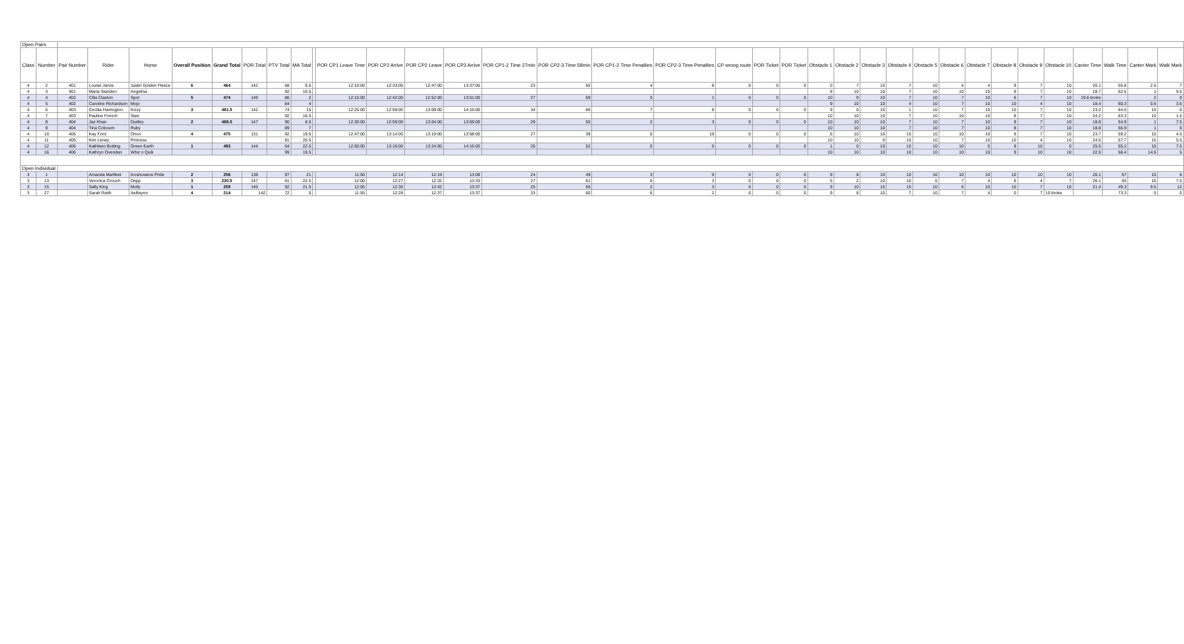| Open Pairs | | | | | | | | | | | | | | | | | | | | | | | | | | | | | | | | | | | |
| Class | Number | Pair Number | Rider | Horse | Overall Position | Grand Total | POR Total | PTV Total | MA Total | | POR CP1 Leave Time | POR CP2 Arrive | POR CP2 Leave | POR CP3 Arrive | POR CP1-2 Time 27min | POR CP2-3 Time 58min | POR CP1-2 Time Penalties | POR CP2-3 Time Penalties | CP wrong route | POR Ticket | POR Ticket | Obstacle 1 | Obstacle 2 | Obstacle 3 | Obstacle 4 | Obstacle 5 | Obstacle 6 | Obstacle 7 | Obstacle 8 | Obstacle 9 | Obstacle 10 | Canter Time | Walk Time | Canter Mark | Walk Mark |
| 4 | 2 | 401 | Louise Jarvis | Justin Golden Fleece | 6 | 464 | 142 | 68 | 9.5 | | 12:10:00 | 12:33:00 | 12:47:00 | 13:37:00 | 23 | 50 | 4 | 8 | 0 | 0 | 0 | 0 | 7 | 10 | 7 | 10 | 4 | 4 | 9 | 7 | 10 | 20.1 | 55.8 | 2.5 | 7 |
| 4 | 3 | 401 | Maria Standen | Angelina | | | | 92 | 10.5 | | | | | | | | | | | | | 9 | 10 | 10 | 7 | 10 | 10 | 10 | 9 | 7 | 10 | 18.7 | 52.5 | 1 | 9.5 |
| 4 | 4 | 402 | Cilla Claxton | Spot | 5 | 474 | 149 | 86 | 2 | | 12:15:00 | 12:42:00 | 12:52:00 | 13:51:00 | 27 | 59 | 0 | 1 | 0 | 0 | 0 | 10 | 9 | 10 | 7 | 10 | 7 | 10 | 6 | 7 | 10 | 19.6 broke | | 2 | 0 |
| 4 | 5 | 402 | Caroline Richardson | Mojo | | | | 84 | 4 | | | | | | | | | | | | | 9 | 10 | 10 | 4 | 10 | 7 | 10 | 10 | 4 | 10 | 18.4 | 60.3 | 0.5 | 3.5 |
| 4 | 6 | 403 | Cecilia Harrington | Kizzy | 3 | 481.5 | 142 | 74 | 15 | | 12:25:00 | 12:59:00 | 13:09:00 | 14:15:00 | 34 | 66 | 7 | 8 | 0 | 0 | 0 | 9 | 0 | 10 | 1 | 10 | 7 | 10 | 10 | 7 | 10 | 23.2 | 64.5 | 15 | 0 |
| 4 | 7 | 403 | Pauline French | Stan | | | | 92 | 16.5 | | | | | | | | | | | | | 10 | 10 | 10 | 7 | 10 | 10 | 10 | 8 | 7 | 10 | 24.2 | 63.3 | 15 | 1.5 |
| 4 | 8 | 404 | Jaz Khan | Dudley | 2 | 488.5 | 147 | 90 | 8.5 | | 12:30:00 | 12:59:00 | 13:04:00 | 13:59:00 | 29 | 55 | 2 | 3 | 0 | 0 | 0 | 10 | 10 | 10 | 7 | 10 | 7 | 10 | 9 | 7 | 10 | 18.8 | 54.9 | 1 | 7.5 |
| 4 | 9 | 404 | Tina Cobourn | Ruby | | | | 89 | 7 | | | | | | | | | | | | | 10 | 10 | 10 | 7 | 10 | 7 | 10 | 8 | 7 | 10 | 18.8 | 56.9 | 1 | 6 |
| 4 | 10 | 405 | Kay Ford | Orion | 4 | 475 | 131 | 92 | 19.5 | | 12:47:00 | 13:14:00 | 13:19:00 | 13:58:00 | 27 | 39 | 0 | 19 | 0 | 0 | 0 | 6 | 10 | 10 | 10 | 10 | 10 | 10 | 9 | 7 | 10 | 23.7 | 59.2 | 15 | 4.5 |
| 4 | 11 | 405 | Kim Leney | Princess | | | | 81 | 20.5 | | | | | | | | | | | | | 10 | 10 | 0 | 10 | 10 | 7 | 10 | 10 | 4 | 10 | 24.5 | 57.7 | 15 | 5.5 |
| 4 | 12 | 406 | Kathleen Botting | Green Earth | 1 | 493 | 144 | 64 | 22.5 | | 12:50:00 | 13:16:00 | 13:24:00 | 14:16:00 | 26 | 52 | 0 | 6 | 0 | 0 | 0 | 1 | 0 | 10 | 10 | 10 | 10 | 5 | 8 | 10 | 0 | 25.5 | 55.2 | 15 | 7.5 |
| 4 | 16 | 406 | Kathryn Ovenden | Whiz n Quik | | | | 99 | 19.5 | | | | | | | | | | | | | 10 | 10 | 10 | 10 | 10 | 10 | 10 | 9 | 10 | 10 | 22.5 | 58.4 | 14.5 | 5 |
| Open Individual | | | | | | | | | | | | | | | | | | | | | | | | | | | | | | | | | | | |
| 3 | 1 | | Amanda Marfleet | Inoshowens Pride | 2 | 256 | 138 | 97 | 21 | | 11:50 | 12:14 | 12:19 | 13:08 | 24 | 49 | 3 | 9 | 0 | 0 | 0 | 9 | 8 | 10 | 10 | 10 | 10 | 10 | 10 | 10 | 10 | 26.1 | 57 | 15 | 6 |
| 3 | 13 | | Veronica Crouch | Depp | 3 | 230.5 | 147 | 61 | 22.5 | | 12:00 | 12:27 | 12:32 | 13:33 | 27 | 61 | 0 | 3 | 0 | 0 | 0 | 5 | 2 | 10 | 10 | 6 | 7 | 4 | 6 | 4 | 7 | 26.1 | 55 | 15 | 7.5 |
| 3 | 15 | | Sally King | Molly | 1 | 259 | 145 | 92 | 21.5 | | 12:05 | 12:30 | 12:42 | 13:37 | 25 | 55 | 2 | 3 | 0 | 0 | 0 | 9 | 10 | 10 | 10 | 10 | 6 | 10 | 10 | 7 | 10 | 21.4 | 49.3 | 9.5 | 12 |
| 3 | 27 | | Sarah Reith | Aelfwynn | 4 | 214 | 142 | 72 | 0 | | 11:55 | 12:28 | 12:37 | 13:37 | 33 | 60 | 6 | 2 | 0 | 0 | 0 | 9 | 8 | 10 | 7 | 10 | 7 | 4 | 0 | 7 | 10 broke | | 73.3 | 0 | 0 |